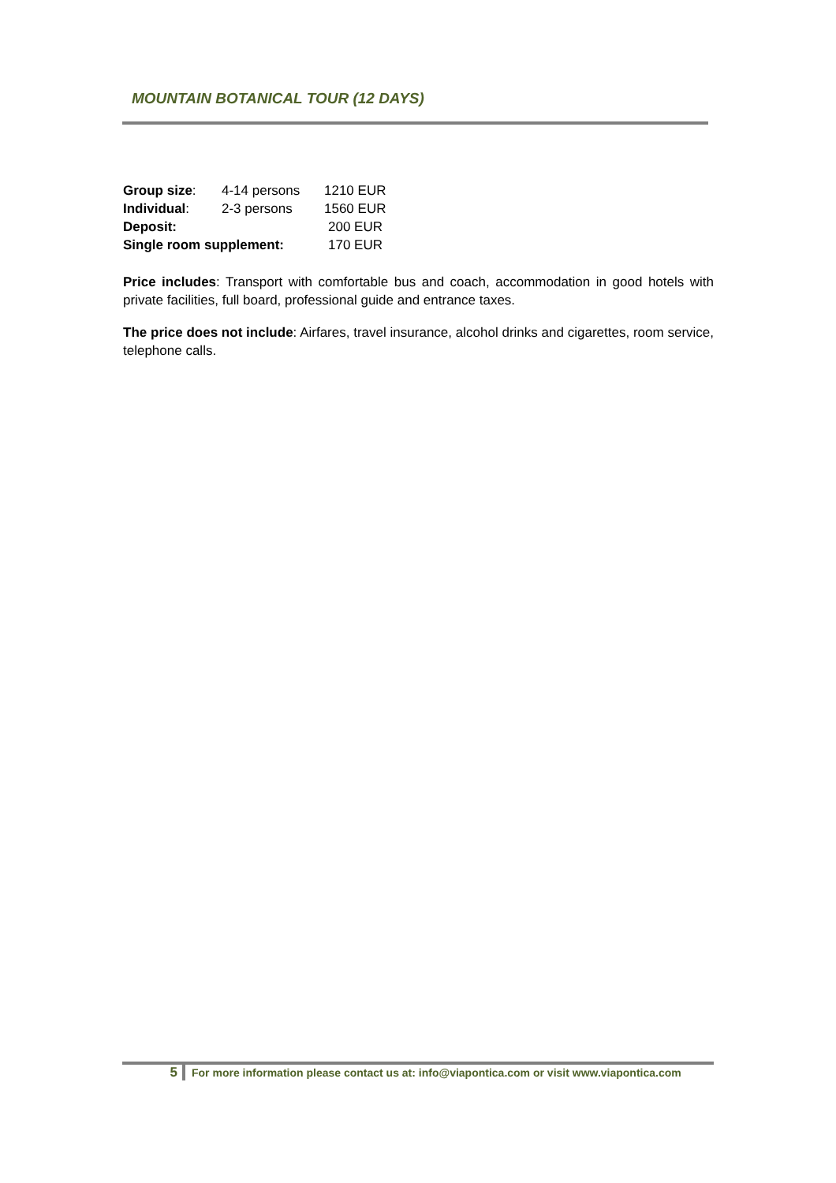MOUNTAIN BOTANICAL TOUR (12 DAYS)
| Group size : | 4-14 persons | 1210 EUR |
| Individual : | 2-3 persons | 1560 EUR |
| Deposit: | | 200 EUR |
| Single room supplement: | | 170 EUR |
Price includes: Transport with comfortable bus and coach, accommodation in good hotels with private facilities, full board, professional guide and entrance taxes.
The price does not include: Airfares, travel insurance, alcohol drinks and cigarettes, room service, telephone calls.
5 For more information please contact us at: info@viapontica.com or visit www.viapontica.com